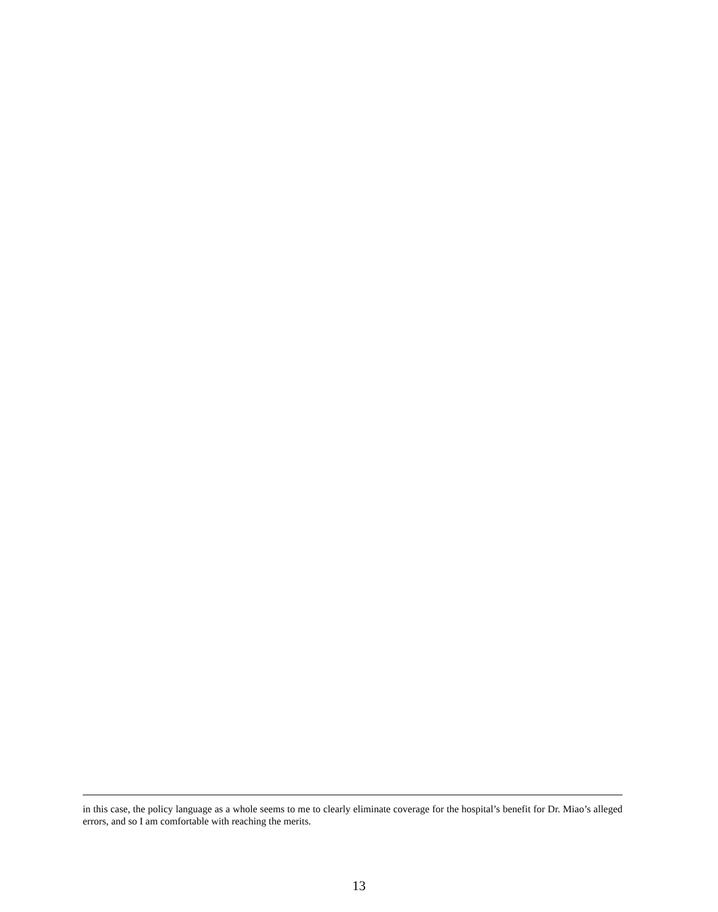in this case, the policy language as a whole seems to me to clearly eliminate coverage for the hospital’s benefit for Dr. Miao’s alleged errors, and so I am comfortable with reaching the merits.
13